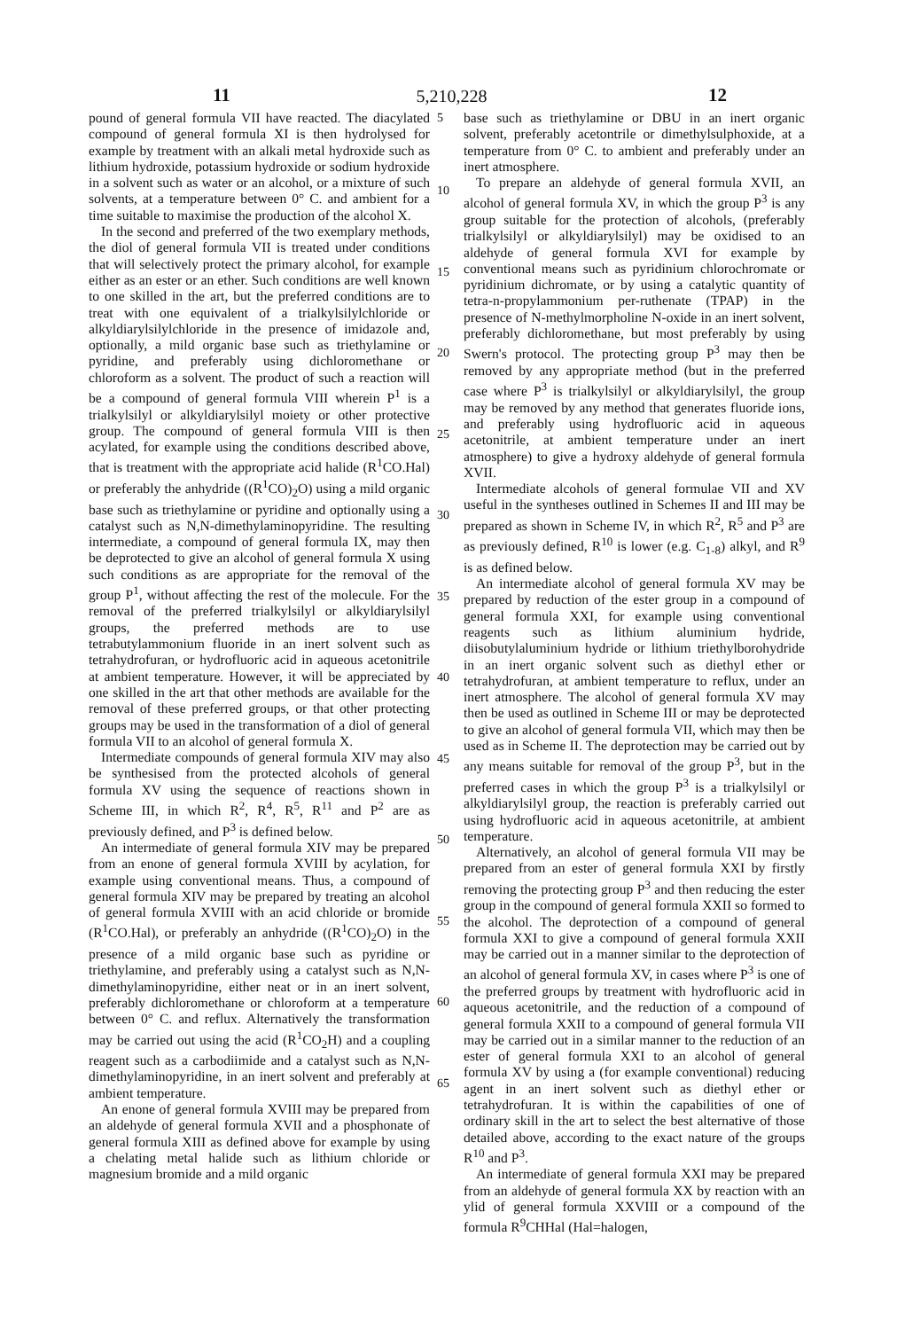11 5,210,228 12
pound of general formula VII have reacted. The diacylated compound of general formula XI is then hydrolysed for example by treatment with an alkali metal hydroxide such as lithium hydroxide, potassium hydroxide or sodium hydroxide in a solvent such as water or an alcohol, or a mixture of such solvents, at a temperature between 0° C. and ambient for a time suitable to maximise the production of the alcohol X.
In the second and preferred of the two exemplary methods, the diol of general formula VII is treated under conditions that will selectively protect the primary alcohol, for example either as an ester or an ether. Such conditions are well known to one skilled in the art, but the preferred conditions are to treat with one equivalent of a trialkylsilylchloride or alkyldiarylsilylchloride in the presence of imidazole and, optionally, a mild organic base such as triethylamine or pyridine, and preferably using dichloromethane or chloroform as a solvent. The product of such a reaction will be a compound of general formula VIII wherein P<sup>1</sup> is a trialkylsilyl or alkyldiarylsilyl moiety or other protective group. The compound of general formula VIII is then acylated, for example using the conditions described above, that is treatment with the appropriate acid halide (R<sup>1</sup>CO.Hal) or preferably the anhydride ((R<sup>1</sup>CO)<sub>2</sub>O) using a mild organic base such as triethylamine or pyridine and optionally using a catalyst such as N,N-dimethylaminopyridine. The resulting intermediate, a compound of general formula IX, may then be deprotected to give an alcohol of general formula X using such conditions as are appropriate for the removal of the group P<sup>1</sup>, without affecting the rest of the molecule. For the removal of the preferred trialkylsilyl or alkyldiarylsilyl groups, the preferred methods are to use tetrabutylammonium fluoride in an inert solvent such as tetrahydrofuran, or hydrofluoric acid in aqueous acetonitrile at ambient temperature. However, it will be appreciated by one skilled in the art that other methods are available for the removal of these preferred groups, or that other protecting groups may be used in the transformation of a diol of general formula VII to an alcohol of general formula X.
Intermediate compounds of general formula XIV may also be synthesised from the protected alcohols of general formula XV using the sequence of reactions shown in Scheme III, in which R<sup>2</sup>, R<sup>4</sup>, R<sup>5</sup>, R<sup>11</sup> and P<sup>2</sup> are as previously defined, and P<sup>3</sup> is defined below.
An intermediate of general formula XIV may be prepared from an enone of general formula XVIII by acylation, for example using conventional means. Thus, a compound of general formula XIV may be prepared by treating an alcohol of general formula XVIII with an acid chloride or bromide (R<sup>1</sup>CO.Hal), or preferably an anhydride ((R<sup>1</sup>CO)<sub>2</sub>O) in the presence of a mild organic base such as pyridine or triethylamine, and preferably using a catalyst such as N,N-dimethylaminopyridine, either neat or in an inert solvent, preferably dichloromethane or chloroform at a temperature between 0° C. and reflux. Alternatively the transformation may be carried out using the acid (R<sup>1</sup>CO<sub>2</sub>H) and a coupling reagent such as a carbodiimide and a catalyst such as N,N-dimethylaminopyridine, in an inert solvent and preferably at ambient temperature.
An enone of general formula XVIII may be prepared from an aldehyde of general formula XVII and a phosphonate of general formula XIII as defined above for example by using a chelating metal halide such as lithium chloride or magnesium bromide and a mild organic
5
10
15
20
25
30
35
40
45
50
55
60
65
base such as triethylamine or DBU in an inert organic solvent, preferably acetontrile or dimethylsulphoxide, at a temperature from 0° C. to ambient and preferably under an inert atmosphere.
To prepare an aldehyde of general formula XVII, an alcohol of general formula XV, in which the group P<sup>3</sup> is any group suitable for the protection of alcohols, (preferably trialkylsilyl or alkyldiarylsilyl) may be oxidised to an aldehyde of general formula XVI for example by conventional means such as pyridinium chlorochromate or pyridinium dichromate, or by using a catalytic quantity of tetra-n-propylammonium per-ruthenate (TPAP) in the presence of N-methylmorpholine N-oxide in an inert solvent, preferably dichloromethane, but most preferably by using Swern's protocol. The protecting group P<sup>3</sup> may then be removed by any appropriate method (but in the preferred case where P<sup>3</sup> is trialkylsilyl or alkyldiarylsilyl, the group may be removed by any method that generates fluoride ions, and preferably using hydrofluoric acid in aqueous acetonitrile, at ambient temperature under an inert atmosphere) to give a hydroxy aldehyde of general formula XVII.
Intermediate alcohols of general formulae VII and XV useful in the syntheses outlined in Schemes II and III may be prepared as shown in Scheme IV, in which R<sup>2</sup>, R<sup>5</sup> and P<sup>3</sup> are as previously defined, R<sup>10</sup> is lower (e.g. C<sub>1-8</sub>) alkyl, and R<sup>9</sup> is as defined below.
An intermediate alcohol of general formula XV may be prepared by reduction of the ester group in a compound of general formula XXI, for example using conventional reagents such as lithium aluminium hydride, diisobutylaluminium hydride or lithium triethylborohydride in an inert organic solvent such as diethyl ether or tetrahydrofuran, at ambient temperature to reflux, under an inert atmosphere. The alcohol of general formula XV may then be used as outlined in Scheme III or may be deprotected to give an alcohol of general formula VII, which may then be used as in Scheme II. The deprotection may be carried out by any means suitable for removal of the group P<sup>3</sup>, but in the preferred cases in which the group P<sup>3</sup> is a trialkylsilyl or alkyldiarylsilyl group, the reaction is preferably carried out using hydrofluoric acid in aqueous acetonitrile, at ambient temperature.
Alternatively, an alcohol of general formula VII may be prepared from an ester of general formula XXI by firstly removing the protecting group P<sup>3</sup> and then reducing the ester group in the compound of general formula XXII so formed to the alcohol. The deprotection of a compound of general formula XXI to give a compound of general formula XXII may be carried out in a manner similar to the deprotection of an alcohol of general formula XV, in cases where P<sup>3</sup> is one of the preferred groups by treatment with hydrofluoric acid in aqueous acetonitrile, and the reduction of a compound of general formula XXII to a compound of general formula VII may be carried out in a similar manner to the reduction of an ester of general formula XXI to an alcohol of general formula XV by using a (for example conventional) reducing agent in an inert solvent such as diethyl ether or tetrahydrofuran. It is within the capabilities of one of ordinary skill in the art to select the best alternative of those detailed above, according to the exact nature of the groups R<sup>10</sup> and P<sup>3</sup>.
An intermediate of general formula XXI may be prepared from an aldehyde of general formula XX by reaction with an ylid of general formula XXVIII or a compound of the formula R<sup>9</sup>CHHal (Hal=halogen,